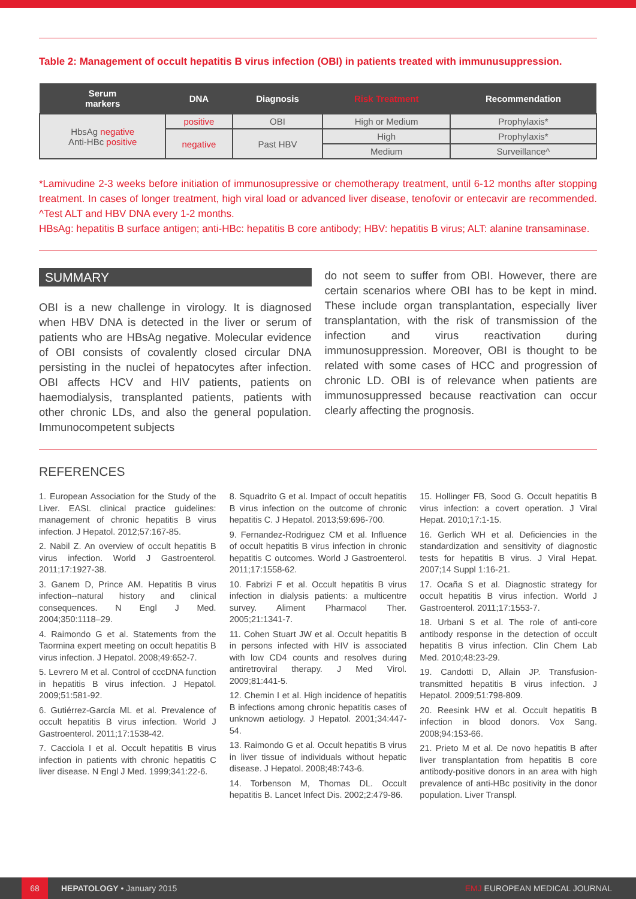Table 2: Management of occult hepatitis B virus infection (OBI) in patients treated with immunusuppression.
| Serum markers | DNA | Diagnosis | Risk Treatment | Recommendation |
| --- | --- | --- | --- | --- |
| HbsAg negative Anti-HBc positive | positive | OBI | High or Medium | Prophylaxis* |
| | negative | Past HBV | High | Prophylaxis* |
| | | | Medium | Surveillance^ |
*Lamivudine 2-3 weeks before initiation of immunosupressive or chemotherapy treatment, until 6-12 months after stopping treatment. In cases of longer treatment, high viral load or advanced liver disease, tenofovir or entecavir are recommended. ^Test ALT and HBV DNA every 1-2 months.
HBsAg: hepatitis B surface antigen; anti-HBc: hepatitis B core antibody; HBV: hepatitis B virus; ALT: alanine transaminase.
SUMMARY
OBI is a new challenge in virology. It is diagnosed when HBV DNA is detected in the liver or serum of patients who are HBsAg negative. Molecular evidence of OBI consists of covalently closed circular DNA persisting in the nuclei of hepatocytes after infection. OBI affects HCV and HIV patients, patients on haemodialysis, transplanted patients, patients with other chronic LDs, and also the general population. Immunocompetent subjects
do not seem to suffer from OBI. However, there are certain scenarios where OBI has to be kept in mind. These include organ transplantation, especially liver transplantation, with the risk of transmission of the infection and virus reactivation during immunosuppression. Moreover, OBI is thought to be related with some cases of HCC and progression of chronic LD. OBI is of relevance when patients are immunosuppressed because reactivation can occur clearly affecting the prognosis.
REFERENCES
1. European Association for the Study of the Liver. EASL clinical practice guidelines: management of chronic hepatitis B virus infection. J Hepatol. 2012;57:167-85.
2. Nabil Z. An overview of occult hepatitis B virus infection. World J Gastroenterol. 2011;17:1927-38.
3. Ganem D, Prince AM. Hepatitis B virus infection--natural history and clinical consequences. N Engl J Med. 2004;350:1118–29.
4. Raimondo G et al. Statements from the Taormina expert meeting on occult hepatitis B virus infection. J Hepatol. 2008;49:652-7.
5. Levrero M et al. Control of cccDNA function in hepatitis B virus infection. J Hepatol. 2009;51:581-92.
6. Gutiérrez-García ML et al. Prevalence of occult hepatitis B virus infection. World J Gastroenterol. 2011;17:1538-42.
7. Cacciola I et al. Occult hepatitis B virus infection in patients with chronic hepatitis C liver disease. N Engl J Med. 1999;341:22-6.
8. Squadrito G et al. Impact of occult hepatitis B virus infection on the outcome of chronic hepatitis C. J Hepatol. 2013;59:696-700.
9. Fernandez-Rodriguez CM et al. Influence of occult hepatitis B virus infection in chronic hepatitis C outcomes. World J Gastroenterol. 2011;17:1558-62.
10. Fabrizi F et al. Occult hepatitis B virus infection in dialysis patients: a multicentre survey. Aliment Pharmacol Ther. 2005;21:1341-7.
11. Cohen Stuart JW et al. Occult hepatitis B in persons infected with HIV is associated with low CD4 counts and resolves during antiretroviral therapy. J Med Virol. 2009;81:441-5.
12. Chemin I et al. High incidence of hepatitis B infections among chronic hepatitis cases of unknown aetiology. J Hepatol. 2001;34:447-54.
13. Raimondo G et al. Occult hepatitis B virus in liver tissue of individuals without hepatic disease. J Hepatol. 2008;48:743-6.
14. Torbenson M, Thomas DL. Occult hepatitis B. Lancet Infect Dis. 2002;2:479-86.
15. Hollinger FB, Sood G. Occult hepatitis B virus infection: a covert operation. J Viral Hepat. 2010;17:1-15.
16. Gerlich WH et al. Deficiencies in the standardization and sensitivity of diagnostic tests for hepatitis B virus. J Viral Hepat. 2007;14 Suppl 1:16-21.
17. Ocaña S et al. Diagnostic strategy for occult hepatitis B virus infection. World J Gastroenterol. 2011;17:1553-7.
18. Urbani S et al. The role of anti-core antibody response in the detection of occult hepatitis B virus infection. Clin Chem Lab Med. 2010;48:23-29.
19. Candotti D, Allain JP. Transfusion-transmitted hepatitis B virus infection. J Hepatol. 2009;51:798-809.
20. Reesink HW et al. Occult hepatitis B infection in blood donors. Vox Sang. 2008;94:153-66.
21. Prieto M et al. De novo hepatitis B after liver transplantation from hepatitis B core antibody-positive donors in an area with high prevalence of anti-HBc positivity in the donor population. Liver Transpl.
68 HEPATOLOGY • January 2015 EMJ EUROPEAN MEDICAL JOURNAL